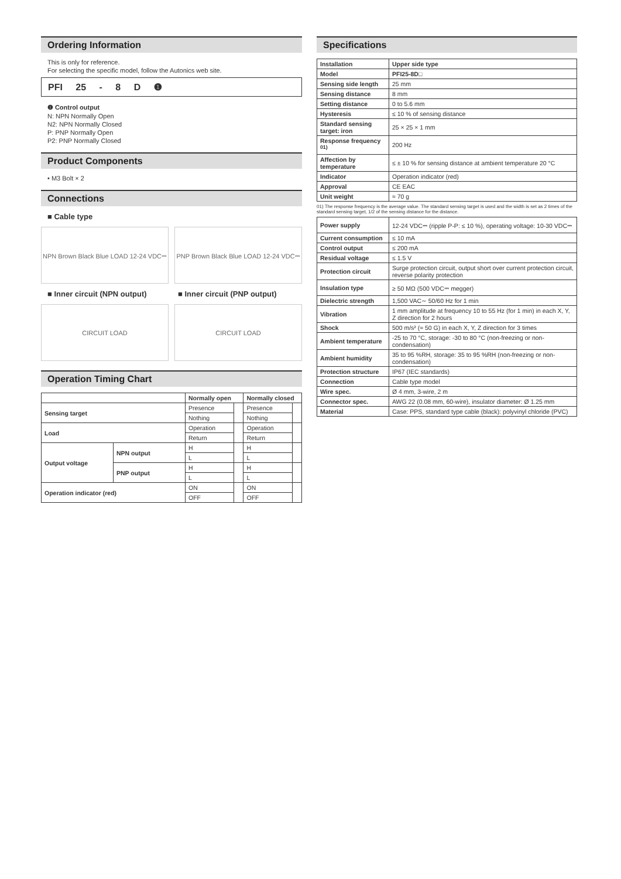Ordering Information
This is only for reference.
For selecting the specific model, follow the Autonics web site.
PFI 25 - 8 D ❶
❶ Control output
N: NPN Normally Open
N2: NPN Normally Closed
P: PNP Normally Open
P2: PNP Normally Closed
Product Components
• M3 Bolt × 2
Connections
■ Cable type
NPN Brown Black Blue LOAD 12-24 VDC⎓
PNP Brown Black Blue LOAD 12-24 VDC⎓
■ Inner circuit (NPN output) ■ Inner circuit (PNP output)
CIRCUIT LOAD CIRCUIT LOAD
Operation Timing Chart
| | | Normally open | | Normally closed | |
| --- | --- | --- | --- | --- | --- |
| Sensing target | | Presence | | Presence | |
| | | Nothing | | Nothing | |
| Load | | Operation | | Operation | |
| | | Return | | Return | |
| Output voltage | NPN output | H | | H | |
| | | L | | L | |
| | PNP output | H | | H | |
| | | L | | L | |
| Operation indicator (red) | | ON | | ON | |
| | | OFF | | OFF | |
Specifications
| Installation | Upper side type |
| --- | --- |
| Model | PFI25-8D□ |
| Sensing side length | 25 mm |
| Sensing distance | 8 mm |
| Setting distance | 0 to 5.6 mm |
| Hysteresis | ≤ 10 % of sensing distance |
| Standard sensing target: iron | 25 × 25 × 1 mm |
| Response frequency <sup>01)</sup> | 200 Hz |
| Affection by temperature | ≤ ± 10 % for sensing distance at ambient temperature 20 °C |
| Indicator | Operation indicator (red) |
| Approval | CE EAC |
| Unit weight | ≈ 70 g |
01) The response frequency is the average value. The standard sensing target is used and the width is set as 2 times of the standard sensing target, 1/2 of the sensing distance for the distance.
| Power supply | 12-24 VDC⎓ (ripple P-P: ≤ 10 %), operating voltage: 10-30 VDC⎓ |
| Current consumption | ≤ 10 mA |
| Control output | ≤ 200 mA |
| Residual voltage | ≤ 1.5 V |
| Protection circuit | Surge protection circuit, output short over current protection circuit, reverse polarity protection |
| Insulation type | ≥ 50 MΩ (500 VDC⎓ megger) |
| Dielectric strength | 1,500 VAC∼ 50/60 Hz for 1 min |
| Vibration | 1 mm amplitude at frequency 10 to 55 Hz (for 1 min) in each X, Y, Z direction for 2 hours |
| Shock | 500 m/s² (≈ 50 G) in each X, Y, Z direction for 3 times |
| Ambient temperature | -25 to 70 °C, storage: -30 to 80 °C (non-freezing or non-condensation) |
| Ambient humidity | 35 to 95 %RH, storage: 35 to 95 %RH (non-freezing or non-condensation) |
| Protection structure | IP67 (IEC standards) |
| Connection | Cable type model |
| Wire spec. | Ø 4 mm, 3-wire, 2 m |
| Connector spec. | AWG 22 (0.08 mm, 60-wire), insulator diameter: Ø 1.25 mm |
| Material | Case: PPS, standard type cable (black): polyvinyl chloride (PVC) |